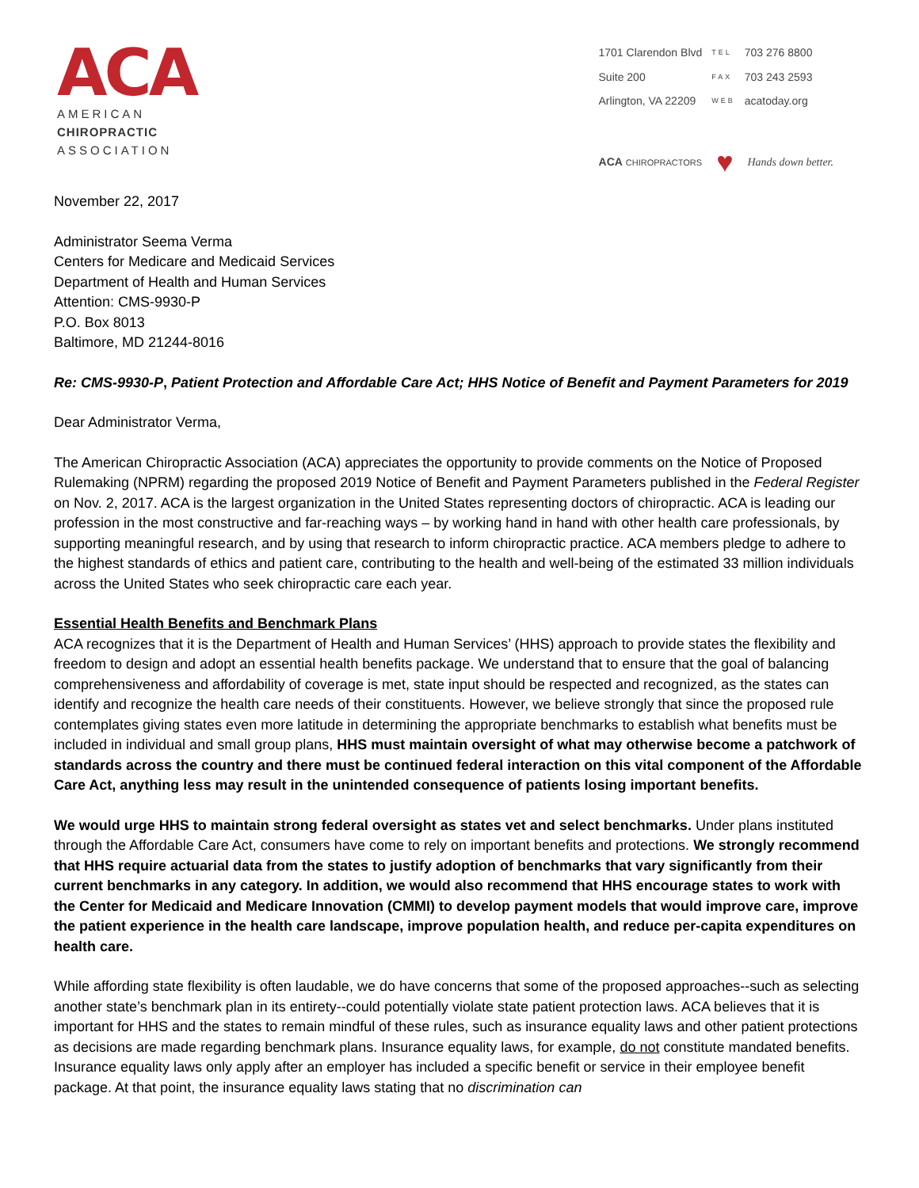ACA
AMERICAN
CHIROPRACTIC
ASSOCIATION
| 1701 Clarendon Blvd | TEL | 703 276 8800 |
| Suite 200 | FAX | 703 243 2593 |
| Arlington, VA 22209 | WEB | acatoday.org |
ACA CHIROPRACTORS ♥ Hands down better.
November 22, 2017
Administrator Seema Verma
Centers for Medicare and Medicaid Services
Department of Health and Human Services
Attention: CMS-9930-P
P.O. Box 8013
Baltimore, MD 21244-8016
Re: CMS-9930-P, Patient Protection and Affordable Care Act; HHS Notice of Benefit and Payment Parameters for 2019
Dear Administrator Verma,
The American Chiropractic Association (ACA) appreciates the opportunity to provide comments on the Notice of Proposed Rulemaking (NPRM) regarding the proposed 2019 Notice of Benefit and Payment Parameters published in the Federal Register on Nov. 2, 2017. ACA is the largest organization in the United States representing doctors of chiropractic. ACA is leading our profession in the most constructive and far-reaching ways – by working hand in hand with other health care professionals, by supporting meaningful research, and by using that research to inform chiropractic practice. ACA members pledge to adhere to the highest standards of ethics and patient care, contributing to the health and well-being of the estimated 33 million individuals across the United States who seek chiropractic care each year.
Essential Health Benefits and Benchmark Plans
ACA recognizes that it is the Department of Health and Human Services’ (HHS) approach to provide states the flexibility and freedom to design and adopt an essential health benefits package. We understand that to ensure that the goal of balancing comprehensiveness and affordability of coverage is met, state input should be respected and recognized, as the states can identify and recognize the health care needs of their constituents. However, we believe strongly that since the proposed rule contemplates giving states even more latitude in determining the appropriate benchmarks to establish what benefits must be included in individual and small group plans, HHS must maintain oversight of what may otherwise become a patchwork of standards across the country and there must be continued federal interaction on this vital component of the Affordable Care Act, anything less may result in the unintended consequence of patients losing important benefits.
We would urge HHS to maintain strong federal oversight as states vet and select benchmarks. Under plans instituted through the Affordable Care Act, consumers have come to rely on important benefits and protections. We strongly recommend that HHS require actuarial data from the states to justify adoption of benchmarks that vary significantly from their current benchmarks in any category. In addition, we would also recommend that HHS encourage states to work with the Center for Medicaid and Medicare Innovation (CMMI) to develop payment models that would improve care, improve the patient experience in the health care landscape, improve population health, and reduce per-capita expenditures on health care.
While affording state flexibility is often laudable, we do have concerns that some of the proposed approaches--such as selecting another state’s benchmark plan in its entirety--could potentially violate state patient protection laws. ACA believes that it is important for HHS and the states to remain mindful of these rules, such as insurance equality laws and other patient protections as decisions are made regarding benchmark plans. Insurance equality laws, for example, do not constitute mandated benefits. Insurance equality laws only apply after an employer has included a specific benefit or service in their employee benefit package. At that point, the insurance equality laws stating that no discrimination can